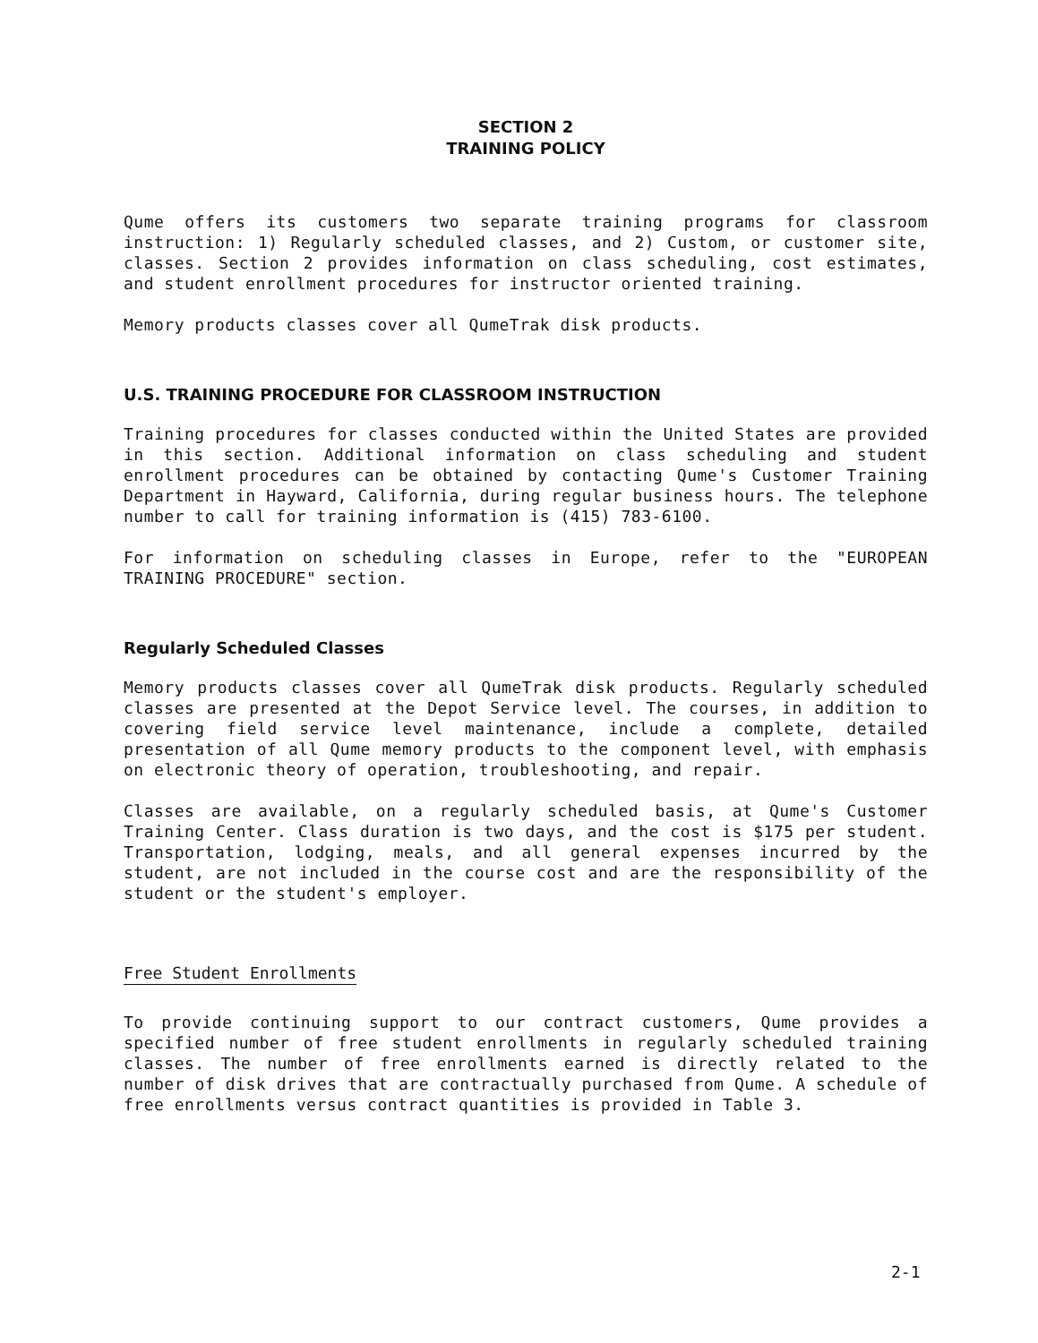SECTION 2
TRAINING POLICY
Qume offers its customers two separate training programs for classroom instruction: 1) Regularly scheduled classes, and 2) Custom, or customer site, classes. Section 2 provides information on class scheduling, cost estimates, and student enrollment procedures for instructor oriented training.
Memory products classes cover all QumeTrak disk products.
U.S. TRAINING PROCEDURE FOR CLASSROOM INSTRUCTION
Training procedures for classes conducted within the United States are provided in this section. Additional information on class scheduling and student enrollment procedures can be obtained by contacting Qume's Customer Training Department in Hayward, California, during regular business hours. The telephone number to call for training information is (415) 783-6100.
For information on scheduling classes in Europe, refer to the "EUROPEAN TRAINING PROCEDURE" section.
Regularly Scheduled Classes
Memory products classes cover all QumeTrak disk products. Regularly scheduled classes are presented at the Depot Service level. The courses, in addition to covering field service level maintenance, include a complete, detailed presentation of all Qume memory products to the component level, with emphasis on electronic theory of operation, troubleshooting, and repair.
Classes are available, on a regularly scheduled basis, at Qume's Customer Training Center. Class duration is two days, and the cost is $175 per student. Transportation, lodging, meals, and all general expenses incurred by the student, are not included in the course cost and are the responsibility of the student or the student's employer.
Free Student Enrollments
To provide continuing support to our contract customers, Qume provides a specified number of free student enrollments in regularly scheduled training classes. The number of free enrollments earned is directly related to the number of disk drives that are contractually purchased from Qume. A schedule of free enrollments versus contract quantities is provided in Table 3.
2-1